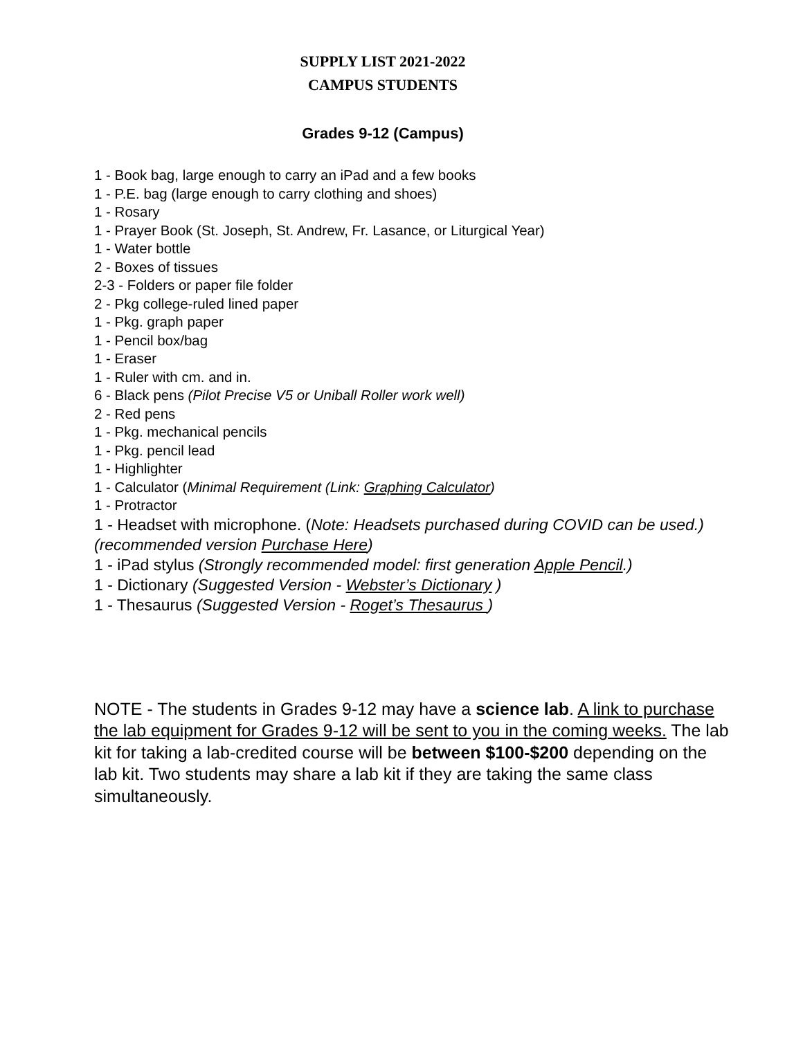SUPPLY LIST 2021-2022
CAMPUS STUDENTS
Grades 9-12 (Campus)
1 - Book bag, large enough to carry an iPad and a few books
1 - P.E. bag (large enough to carry clothing and shoes)
1 - Rosary
1 - Prayer Book (St. Joseph, St. Andrew, Fr. Lasance, or Liturgical Year)
1 - Water bottle
2 - Boxes of tissues
2-3 - Folders or paper file folder
2 - Pkg college-ruled lined paper
1 - Pkg. graph paper
1 - Pencil box/bag
1 - Eraser
1 - Ruler with cm. and in.
6 - Black pens (Pilot Precise V5 or Uniball Roller work well)
2 - Red pens
1 - Pkg. mechanical pencils
1 - Pkg. pencil lead
1 - Highlighter
1 - Calculator (Minimal Requirement (Link: Graphing Calculator)
1 - Protractor
1 - Headset with microphone. (Note: Headsets purchased during COVID can be used.) (recommended version Purchase Here)
1 - iPad stylus (Strongly recommended model: first generation Apple Pencil.)
1 - Dictionary (Suggested Version - Webster’s Dictionary )
1 - Thesaurus (Suggested Version - Roget’s Thesaurus )
NOTE - The students in Grades 9-12 may have a science lab. A link to purchase the lab equipment for Grades 9-12 will be sent to you in the coming weeks. The lab kit for taking a lab-credited course will be between $100-$200 depending on the lab kit. Two students may share a lab kit if they are taking the same class simultaneously.